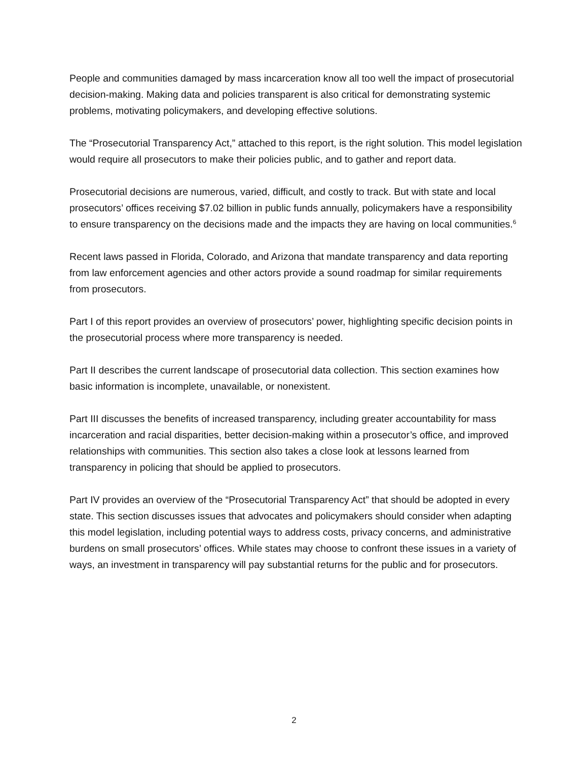People and communities damaged by mass incarceration know all too well the impact of prosecutorial decision-making. Making data and policies transparent is also critical for demonstrating systemic problems, motivating policymakers, and developing effective solutions.
The “Prosecutorial Transparency Act,” attached to this report, is the right solution. This model legislation would require all prosecutors to make their policies public, and to gather and report data.
Prosecutorial decisions are numerous, varied, difficult, and costly to track. But with state and local prosecutors’ offices receiving $7.02 billion in public funds annually, policymakers have a responsibility to ensure transparency on the decisions made and the impacts they are having on local communities.<sup>6</sup>
Recent laws passed in Florida, Colorado, and Arizona that mandate transparency and data reporting from law enforcement agencies and other actors provide a sound roadmap for similar requirements from prosecutors.
Part I of this report provides an overview of prosecutors’ power, highlighting specific decision points in the prosecutorial process where more transparency is needed.
Part II describes the current landscape of prosecutorial data collection. This section examines how basic information is incomplete, unavailable, or nonexistent.
Part III discusses the benefits of increased transparency, including greater accountability for mass incarceration and racial disparities, better decision-making within a prosecutor’s office, and improved relationships with communities. This section also takes a close look at lessons learned from transparency in policing that should be applied to prosecutors.
Part IV provides an overview of the “Prosecutorial Transparency Act” that should be adopted in every state. This section discusses issues that advocates and policymakers should consider when adapting this model legislation, including potential ways to address costs, privacy concerns, and administrative burdens on small prosecutors’ offices. While states may choose to confront these issues in a variety of ways, an investment in transparency will pay substantial returns for the public and for prosecutors.
2